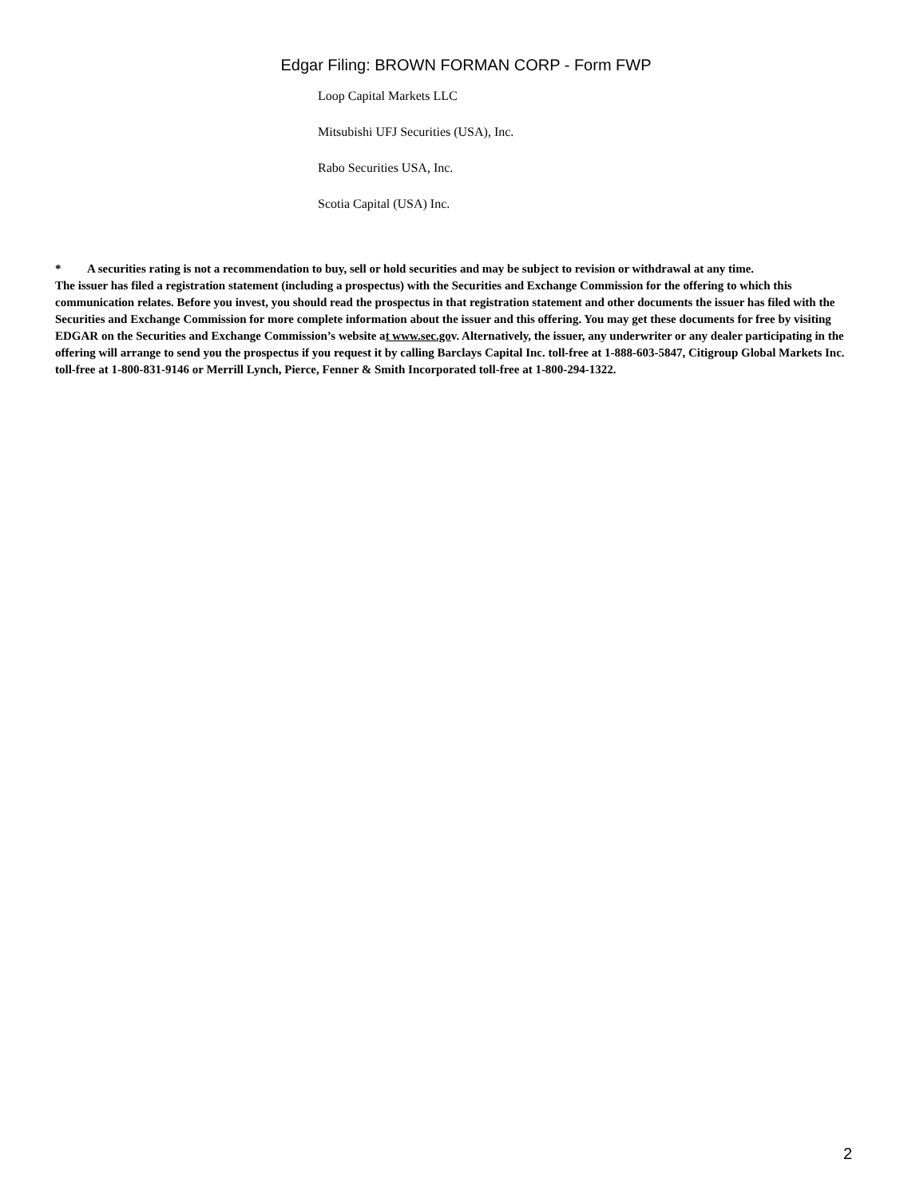Edgar Filing: BROWN FORMAN CORP - Form FWP
Loop Capital Markets LLC
Mitsubishi UFJ Securities (USA), Inc.
Rabo Securities USA, Inc.
Scotia Capital (USA) Inc.
* A securities rating is not a recommendation to buy, sell or hold securities and may be subject to revision or withdrawal at any time.
The issuer has filed a registration statement (including a prospectus) with the Securities and Exchange Commission for the offering to which this communication relates. Before you invest, you should read the prospectus in that registration statement and other documents the issuer has filed with the Securities and Exchange Commission for more complete information about the issuer and this offering. You may get these documents for free by visiting EDGAR on the Securities and Exchange Commission’s website at www.sec.gov. Alternatively, the issuer, any underwriter or any dealer participating in the offering will arrange to send you the prospectus if you request it by calling Barclays Capital Inc. toll-free at 1-888-603-5847, Citigroup Global Markets Inc. toll-free at 1-800-831-9146 or Merrill Lynch, Pierce, Fenner & Smith Incorporated toll-free at 1-800-294-1322.
2